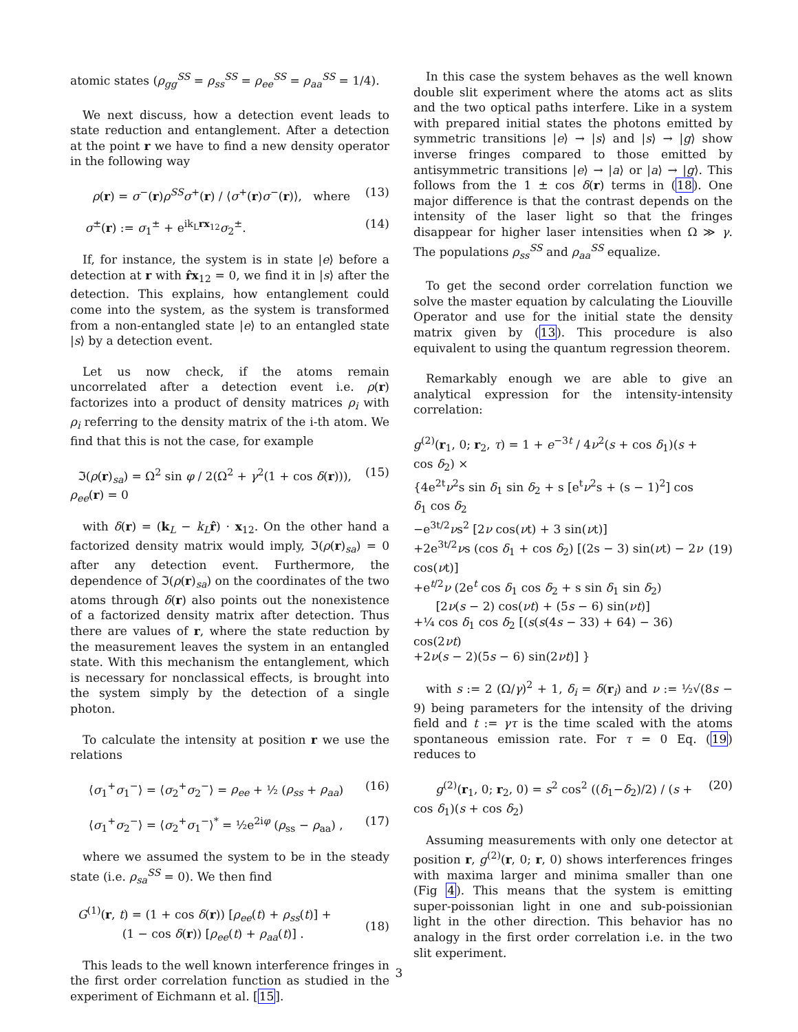atomic states (ρ<sub>gg</sub><sup>SS</sup> = ρ<sub>ss</sub><sup>SS</sup> = ρ<sub>ee</sub><sup>SS</sup> = ρ<sub>aa</sub><sup>SS</sup> = 1/4).
We next discuss, how a detection event leads to state reduction and entanglement. After a detection at the point r we have to find a new density operator in the following way
ρ(r) = σ<sup>−</sup>(r)ρ<sup>SS</sup>σ<sup>+</sup>(r) / ⟨σ<sup>+</sup>(r)σ<sup>−</sup>(r)⟩, where (13)
σ<sup>±</sup>(r) := σ<sub>1</sub><sup>±</sup> + e<sup>ik<sub>L</sub>rx<sub>12</sub></sup>σ<sub>2</sub><sup>±</sup>. (14)
If, for instance, the system is in state |e⟩ before a detection at r with r̂x<sub>12</sub> = 0, we find it in |s⟩ after the detection. This explains, how entanglement could come into the system, as the system is transformed from a non-entangled state |e⟩ to an entangled state |s⟩ by a detection event.
Let us now check, if the atoms remain uncorrelated after a detection event i.e. ρ(r) factorizes into a product of density matrices ρ<sub>i</sub> with ρ<sub>i</sub> referring to the density matrix of the i-th atom. We find that this is not the case, for example
ℑ(ρ(r)<sub>sa</sub>) = Ω<sup>2</sup> sin φ / 2(Ω<sup>2</sup> + γ<sup>2</sup>(1 + cos δ(r))), ρ<sub>ee</sub>(r) = 0 (15)
with δ(r) = (k<sub>L</sub> − k<sub>L</sub> r̂) · x<sub>12</sub>. On the other hand a factorized density matrix would imply, ℑ(ρ(r)<sub>sa</sub>) = 0 after any detection event. Furthermore, the dependence of ℑ(ρ(r)<sub>sa</sub>) on the coordinates of the two atoms through δ(r) also points out the nonexistence of a factorized density matrix after detection. Thus there are values of r, where the state reduction by the measurement leaves the system in an entangled state. With this mechanism the entanglement, which is necessary for nonclassical effects, is brought into the system simply by the detection of a single photon.
To calculate the intensity at position r we use the relations
⟨σ<sub>1</sub><sup>+</sup>σ<sub>1</sub><sup>−</sup>⟩ = ⟨σ<sub>2</sub><sup>+</sup>σ<sub>2</sub><sup>−</sup>⟩ = ρ<sub>ee</sub> + ½ (ρ<sub>ss</sub> + ρ<sub>aa</sub>) (16)
⟨σ<sub>1</sub><sup>+</sup>σ<sub>2</sub><sup>−</sup>⟩ = ⟨σ<sub>2</sub><sup>+</sup>σ<sub>1</sub><sup>−</sup>⟩<sup>*</sup> = ½e<sup>2iφ</sup> (ρ<sub>ss</sub> − ρ<sub>aa</sub>) , (17)
where we assumed the system to be in the steady state (i.e. ρ<sub>sa</sub><sup>SS</sup> = 0). We then find
G<sup>(1)</sup>(r, t) = (1 + cos δ(r)) [ρ<sub>ee</sub>(t) + ρ<sub>ss</sub>(t)] +
(1 − cos δ(r)) [ρ<sub>ee</sub>(t) + ρ<sub>aa</sub>(t)] .
(18)
This leads to the well known interference fringes in the first order correlation function as studied in the experiment of Eichmann et al. [15].
In this case the system behaves as the well known double slit experiment where the atoms act as slits and the two optical paths interfere. Like in a system with prepared initial states the photons emitted by symmetric transitions |e⟩ → |s⟩ and |s⟩ → |g⟩ show inverse fringes compared to those emitted by antisymmetric transitions |e⟩ → |a⟩ or |a⟩ → |g⟩. This follows from the 1 ± cos δ(r) terms in (18). One major difference is that the contrast depends on the intensity of the laser light so that the fringes disappear for higher laser intensities when Ω ≫ γ. The populations ρ<sub>ss</sub><sup>SS</sup> and ρ<sub>aa</sub><sup>SS</sup> equalize.
To get the second order correlation function we solve the master equation by calculating the Liouville Operator and use for the initial state the density matrix given by (13). This procedure is also equivalent to using the quantum regression theorem.
Remarkably enough we are able to give an analytical expression for the intensity-intensity correlation:
g<sup>(2)</sup>(r<sub>1</sub>, 0; r<sub>2</sub>, τ) = 1 + e<sup>−3t</sup> / 4ν<sup>2</sup>(s + cos δ<sub>1</sub>)(s + cos δ<sub>2</sub>) ×
{4e<sup>2t</sup>ν<sup>2</sup>s sin δ<sub>1</sub> sin δ<sub>2</sub> + s [e<sup>t</sup>ν<sup>2</sup>s + (s − 1)<sup>2</sup>] cos δ<sub>1</sub> cos δ<sub>2</sub>
−e<sup>3t/2</sup>νs<sup>2</sup> [2ν cos(νt) + 3 sin(νt)]
+2e<sup>3t/2</sup>νs (cos δ<sub>1</sub> + cos δ<sub>2</sub>) [(2s − 3) sin(νt) − 2ν cos(νt)]
+e<sup>t/2</sup>ν (2e<sup>t</sup> cos δ<sub>1</sub> cos δ<sub>2</sub> + s sin δ<sub>1</sub> sin δ<sub>2</sub>)
[2ν(s − 2) cos(νt) + (5s − 6) sin(νt)]
+¼ cos δ<sub>1</sub> cos δ<sub>2</sub> [(s(s(4s − 33) + 64) − 36) cos(2νt)
+2ν(s − 2)(5s − 6) sin(2νt)] }
(19)
with s := 2 (Ω/γ)<sup>2</sup> + 1, δ<sub>i</sub> = δ(r<sub>i</sub>) and ν := ½√(8s − 9) being parameters for the intensity of the driving field and t := γτ is the time scaled with the atoms spontaneous emission rate. For τ = 0 Eq. (19) reduces to
g<sup>(2)</sup>(r<sub>1</sub>, 0; r<sub>2</sub>, 0) = s<sup>2</sup> cos<sup>2</sup> ((δ<sub>1</sub>−δ<sub>2</sub>)/2) / (s + cos δ<sub>1</sub>)(s + cos δ<sub>2</sub>) (20)
Assuming measurements with only one detector at position r, g<sup>(2)</sup>(r, 0; r, 0) shows interferences fringes with maxima larger and minima smaller than one (Fig 4). This means that the system is emitting super-poissonian light in one and sub-poissionian light in the other direction. This behavior has no analogy in the first order correlation i.e. in the two slit experiment.
3